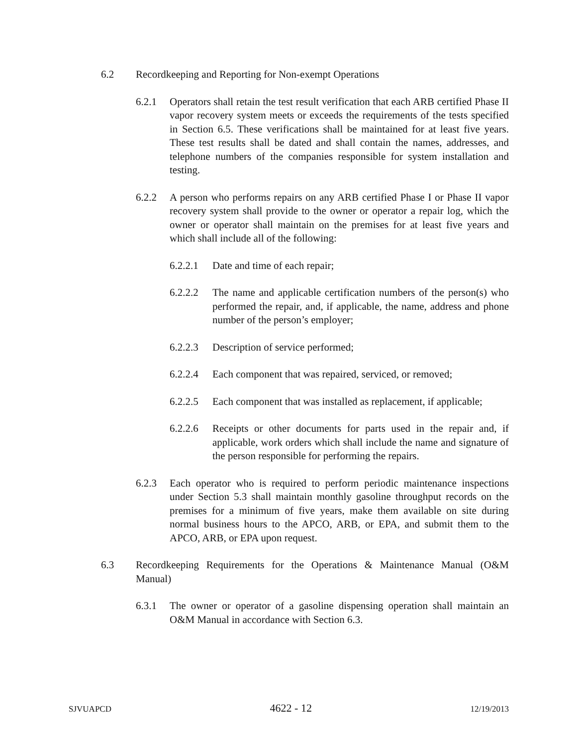6.2 Recordkeeping and Reporting for Non-exempt Operations
6.2.1 Operators shall retain the test result verification that each ARB certified Phase II vapor recovery system meets or exceeds the requirements of the tests specified in Section 6.5. These verifications shall be maintained for at least five years. These test results shall be dated and shall contain the names, addresses, and telephone numbers of the companies responsible for system installation and testing.
6.2.2 A person who performs repairs on any ARB certified Phase I or Phase II vapor recovery system shall provide to the owner or operator a repair log, which the owner or operator shall maintain on the premises for at least five years and which shall include all of the following:
6.2.2.1 Date and time of each repair;
6.2.2.2 The name and applicable certification numbers of the person(s) who performed the repair, and, if applicable, the name, address and phone number of the person’s employer;
6.2.2.3 Description of service performed;
6.2.2.4 Each component that was repaired, serviced, or removed;
6.2.2.5 Each component that was installed as replacement, if applicable;
6.2.2.6 Receipts or other documents for parts used in the repair and, if applicable, work orders which shall include the name and signature of the person responsible for performing the repairs.
6.2.3 Each operator who is required to perform periodic maintenance inspections under Section 5.3 shall maintain monthly gasoline throughput records on the premises for a minimum of five years, make them available on site during normal business hours to the APCO, ARB, or EPA, and submit them to the APCO, ARB, or EPA upon request.
6.3 Recordkeeping Requirements for the Operations & Maintenance Manual (O&M Manual)
6.3.1 The owner or operator of a gasoline dispensing operation shall maintain an O&M Manual in accordance with Section 6.3.
SJVUAPCD 4622 - 12 12/19/2013